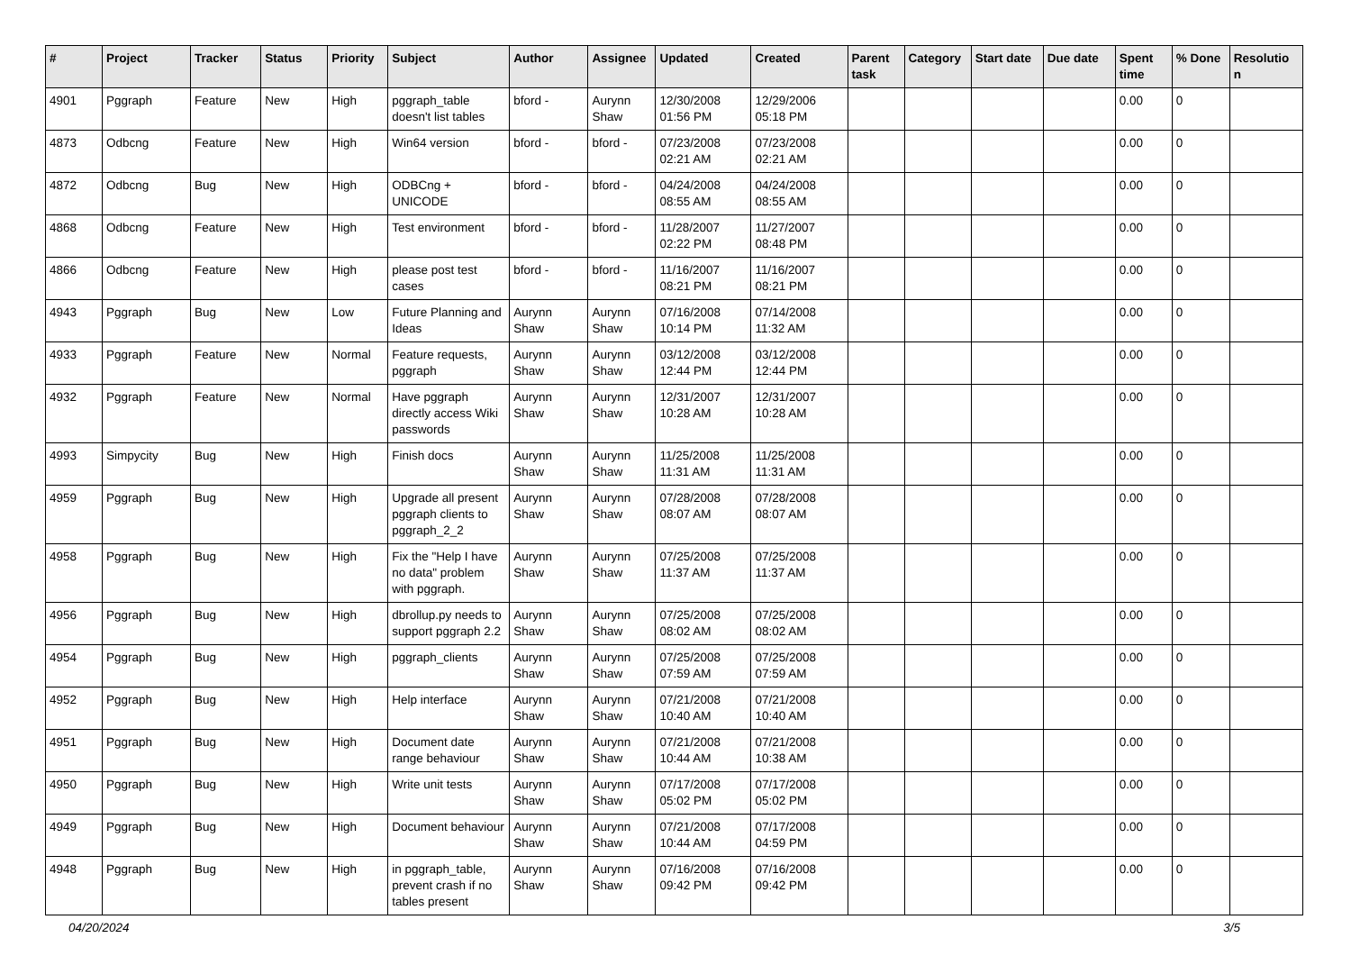| # | Project | Tracker | Status | Priority | Subject | Author | Assignee | Updated | Created | Parent task | Category | Start date | Due date | Spent time | % Done | Resolutio n |
| --- | --- | --- | --- | --- | --- | --- | --- | --- | --- | --- | --- | --- | --- | --- | --- | --- |
| 4901 | Pggraph | Feature | New | High | pggraph_table doesn't list tables | bford - | Aurynn Shaw | 12/30/2008 01:56 PM | 12/29/2006 05:18 PM | | | | | 0.00 | 0 | |
| 4873 | Odbcng | Feature | New | High | Win64 version | bford - | bford - | 07/23/2008 02:21 AM | 07/23/2008 02:21 AM | | | | | 0.00 | 0 | |
| 4872 | Odbcng | Bug | New | High | ODBCng + UNICODE | bford - | bford - | 04/24/2008 08:55 AM | 04/24/2008 08:55 AM | | | | | 0.00 | 0 | |
| 4868 | Odbcng | Feature | New | High | Test environment | bford - | bford - | 11/28/2007 02:22 PM | 11/27/2007 08:48 PM | | | | | 0.00 | 0 | |
| 4866 | Odbcng | Feature | New | High | please post test cases | bford - | bford - | 11/16/2007 08:21 PM | 11/16/2007 08:21 PM | | | | | 0.00 | 0 | |
| 4943 | Pggraph | Bug | New | Low | Future Planning and Ideas | Aurynn Shaw | Aurynn Shaw | 07/16/2008 10:14 PM | 07/14/2008 11:32 AM | | | | | 0.00 | 0 | |
| 4933 | Pggraph | Feature | New | Normal | Feature requests, pggraph | Aurynn Shaw | Aurynn Shaw | 03/12/2008 12:44 PM | 03/12/2008 12:44 PM | | | | | 0.00 | 0 | |
| 4932 | Pggraph | Feature | New | Normal | Have pggraph directly access Wiki passwords | Aurynn Shaw | Aurynn Shaw | 12/31/2007 10:28 AM | 12/31/2007 10:28 AM | | | | | 0.00 | 0 | |
| 4993 | Simpycity | Bug | New | High | Finish docs | Aurynn Shaw | Aurynn Shaw | 11/25/2008 11:31 AM | 11/25/2008 11:31 AM | | | | | 0.00 | 0 | |
| 4959 | Pggraph | Bug | New | High | Upgrade all present pggraph clients to pggraph_2_2 | Aurynn Shaw | Aurynn Shaw | 07/28/2008 08:07 AM | 07/28/2008 08:07 AM | | | | | 0.00 | 0 | |
| 4958 | Pggraph | Bug | New | High | Fix the "Help I have no data" problem with pggraph. | Aurynn Shaw | Aurynn Shaw | 07/25/2008 11:37 AM | 07/25/2008 11:37 AM | | | | | 0.00 | 0 | |
| 4956 | Pggraph | Bug | New | High | dbrollup.py needs to support pggraph 2.2 | Aurynn Shaw | Aurynn Shaw | 07/25/2008 08:02 AM | 07/25/2008 08:02 AM | | | | | 0.00 | 0 | |
| 4954 | Pggraph | Bug | New | High | pggraph_clients | Aurynn Shaw | Aurynn Shaw | 07/25/2008 07:59 AM | 07/25/2008 07:59 AM | | | | | 0.00 | 0 | |
| 4952 | Pggraph | Bug | New | High | Help interface | Aurynn Shaw | Aurynn Shaw | 07/21/2008 10:40 AM | 07/21/2008 10:40 AM | | | | | 0.00 | 0 | |
| 4951 | Pggraph | Bug | New | High | Document date range behaviour | Aurynn Shaw | Aurynn Shaw | 07/21/2008 10:44 AM | 07/21/2008 10:38 AM | | | | | 0.00 | 0 | |
| 4950 | Pggraph | Bug | New | High | Write unit tests | Aurynn Shaw | Aurynn Shaw | 07/17/2008 05:02 PM | 07/17/2008 05:02 PM | | | | | 0.00 | 0 | |
| 4949 | Pggraph | Bug | New | High | Document behaviour | Aurynn Shaw | Aurynn Shaw | 07/21/2008 10:44 AM | 07/17/2008 04:59 PM | | | | | 0.00 | 0 | |
| 4948 | Pggraph | Bug | New | High | in pggraph_table, prevent crash if no tables present | Aurynn Shaw | Aurynn Shaw | 07/16/2008 09:42 PM | 07/16/2008 09:42 PM | | | | | 0.00 | 0 | |
04/20/2024 3/5